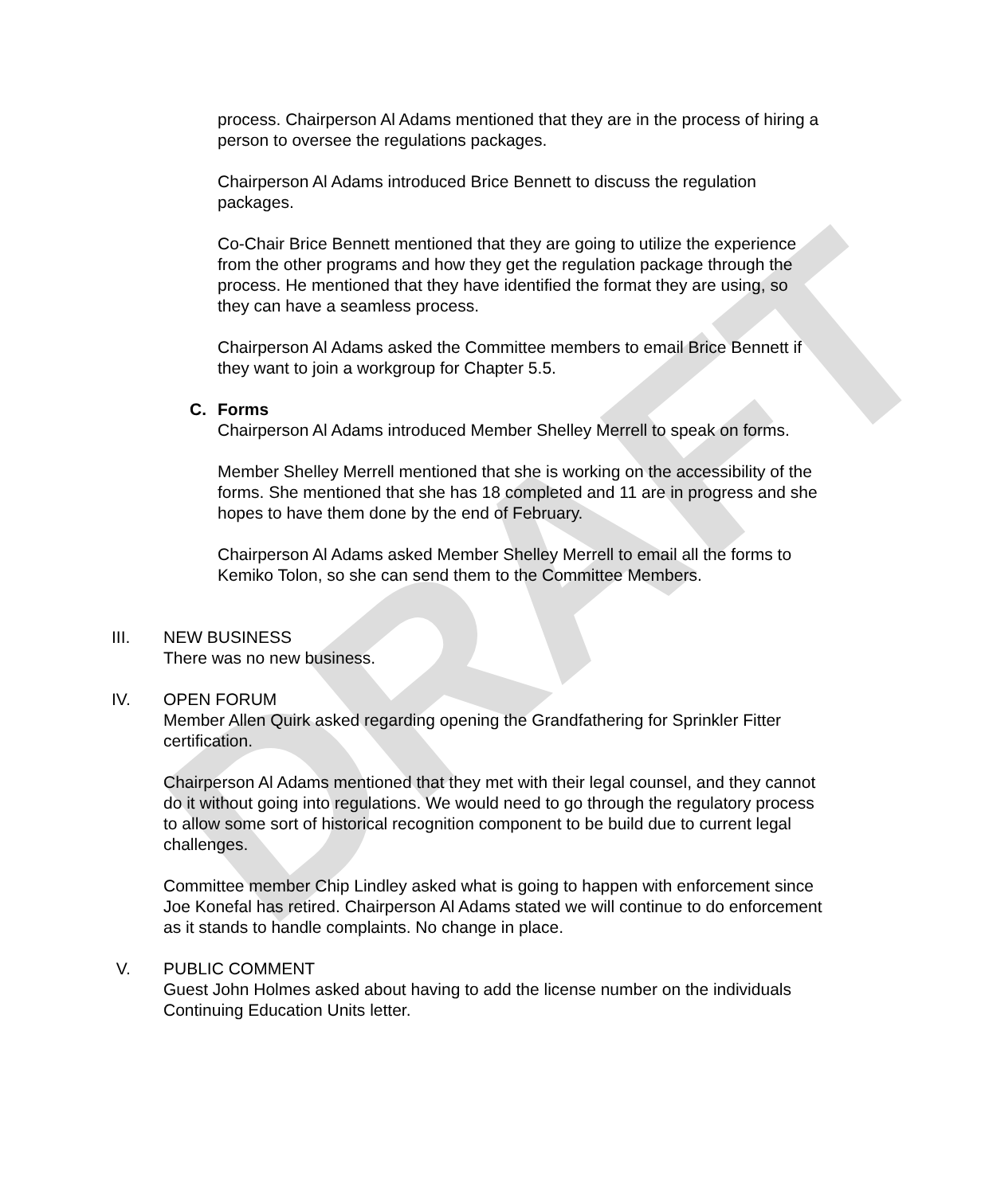DRAFT
process. Chairperson Al Adams mentioned that they are in the process of hiring a person to oversee the regulations packages.
Chairperson Al Adams introduced Brice Bennett to discuss the regulation packages.
Co-Chair Brice Bennett mentioned that they are going to utilize the experience from the other programs and how they get the regulation package through the process. He mentioned that they have identified the format they are using, so they can have a seamless process.
Chairperson Al Adams asked the Committee members to email Brice Bennett if they want to join a workgroup for Chapter 5.5.
C. Forms
Chairperson Al Adams introduced Member Shelley Merrell to speak on forms.
Member Shelley Merrell mentioned that she is working on the accessibility of the forms. She mentioned that she has 18 completed and 11 are in progress and she hopes to have them done by the end of February.
Chairperson Al Adams asked Member Shelley Merrell to email all the forms to Kemiko Tolon, so she can send them to the Committee Members.
III. NEW BUSINESS
There was no new business.
IV. OPEN FORUM
Member Allen Quirk asked regarding opening the Grandfathering for Sprinkler Fitter certification.
Chairperson Al Adams mentioned that they met with their legal counsel, and they cannot do it without going into regulations. We would need to go through the regulatory process to allow some sort of historical recognition component to be build due to current legal challenges.
Committee member Chip Lindley asked what is going to happen with enforcement since Joe Konefal has retired. Chairperson Al Adams stated we will continue to do enforcement as it stands to handle complaints. No change in place.
V. PUBLIC COMMENT
Guest John Holmes asked about having to add the license number on the individuals Continuing Education Units letter.